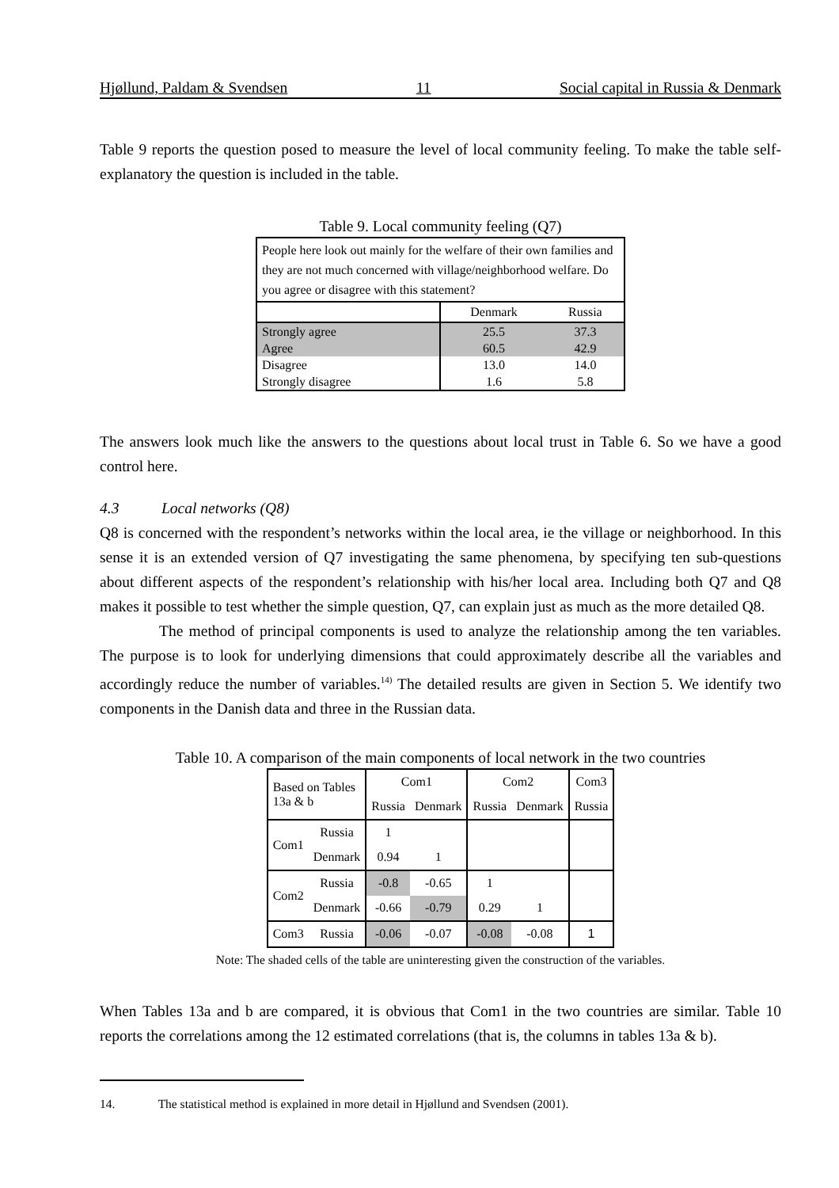Hjøllund, Paldam & Svendsen 11 Social capital in Russia & Denmark
Table 9 reports the question posed to measure the level of local community feeling. To make the table self-explanatory the question is included in the table.
Table 9. Local community feeling (Q7)
| People here look out mainly for the welfare of their own families and they are not much concerned with village/neighborhood welfare. Do you agree or disagree with this statement? | | |
| | Denmark | Russia |
| Strongly agree | 25.5 | 37.3 |
| Agree | 60.5 | 42.9 |
| Disagree | 13.0 | 14.0 |
| Strongly disagree | 1.6 | 5.8 |
The answers look much like the answers to the questions about local trust in Table 6. So we have a good control here.
4.3 Local networks (Q8)
Q8 is concerned with the respondent’s networks within the local area, ie the village or neighborhood. In this sense it is an extended version of Q7 investigating the same phenomena, by specifying ten sub-questions about different aspects of the respondent’s relationship with his/her local area. Including both Q7 and Q8 makes it possible to test whether the simple question, Q7, can explain just as much as the more detailed Q8.
The method of principal components is used to analyze the relationship among the ten variables. The purpose is to look for underlying dimensions that could approximately describe all the variables and accordingly reduce the number of variables.<sup>14)</sup> The detailed results are given in Section 5. We identify two components in the Danish data and three in the Russian data.
Table 10. A comparison of the main components of local network in the two countries
| Based on Tables 13a & b | | Com1 | | Com2 | | Com3 |
| | | Russia | Denmark | Russia | Denmark | Russia |
| Com1 | Russia | 1 | | | | |
| | Denmark | 0.94 | 1 | | | |
| Com2 | Russia | -0.8 | -0.65 | 1 | | |
| | Denmark | -0.66 | -0.79 | 0.29 | 1 | |
| Com3 | Russia | -0.06 | -0.07 | -0.08 | -0.08 | 1 |
Note: The shaded cells of the table are uninteresting given the construction of the variables.
When Tables 13a and b are compared, it is obvious that Com1 in the two countries are similar. Table 10 reports the correlations among the 12 estimated correlations (that is, the columns in tables 13a & b).
14. The statistical method is explained in more detail in Hjøllund and Svendsen (2001).